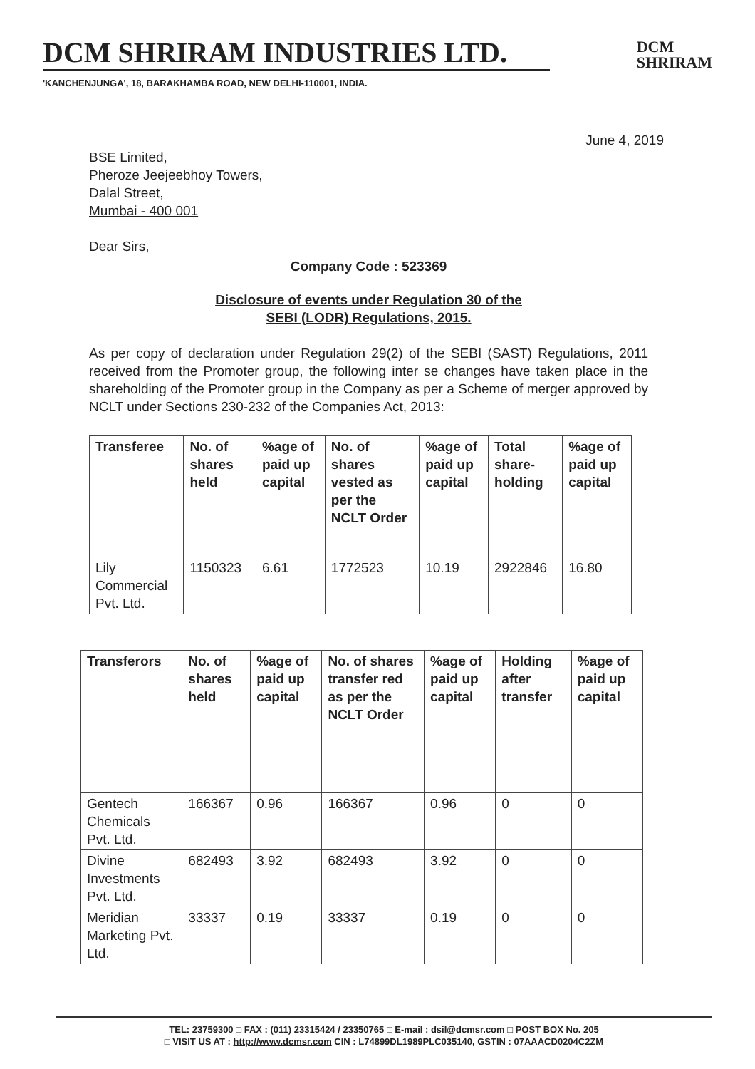DCM SHRIRAM INDUSTRIES LTD.
DCM
SHRIRAM
'KANCHENJUNGA', 18, BARAKHAMBA ROAD, NEW DELHI-110001, INDIA.
June 4, 2019
BSE Limited,
Pheroze Jeejeebhoy Towers,
Dalal Street,
Mumbai - 400 001
Dear Sirs,
Company Code : 523369
Disclosure of events under Regulation 30 of the
SEBI (LODR) Regulations, 2015.
As per copy of declaration under Regulation 29(2) of the SEBI (SAST) Regulations, 2011 received from the Promoter group, the following inter se changes have taken place in the shareholding of the Promoter group in the Company as per a Scheme of merger approved by NCLT under Sections 230-232 of the Companies Act, 2013:
| Transferee | No. of shares held | %age of paid up capital | No. of shares vested as per the NCLT Order | %age of paid up capital | Total share-holding | %age of paid up capital |
| --- | --- | --- | --- | --- | --- | --- |
| Lily Commercial Pvt. Ltd. | 1150323 | 6.61 | 1772523 | 10.19 | 2922846 | 16.80 |
| Transferors | No. of shares held | %age of paid up capital | No. of shares transfer red as per the NCLT Order | %age of paid up capital | Holding after transfer | %age of paid up capital |
| --- | --- | --- | --- | --- | --- | --- |
| Gentech Chemicals Pvt. Ltd. | 166367 | 0.96 | 166367 | 0.96 | 0 | 0 |
| Divine Investments Pvt. Ltd. | 682493 | 3.92 | 682493 | 3.92 | 0 | 0 |
| Meridian Marketing Pvt. Ltd. | 33337 | 0.19 | 33337 | 0.19 | 0 | 0 |
TEL: 23759300 □ FAX : (011) 23315424 / 23350765 □ E-mail : dsil@dcmsr.com □ POST BOX No. 205
□ VISIT US AT : http://www.dcmsr.com CIN : L74899DL1989PLC035140, GSTIN : 07AAACD0204C2ZM